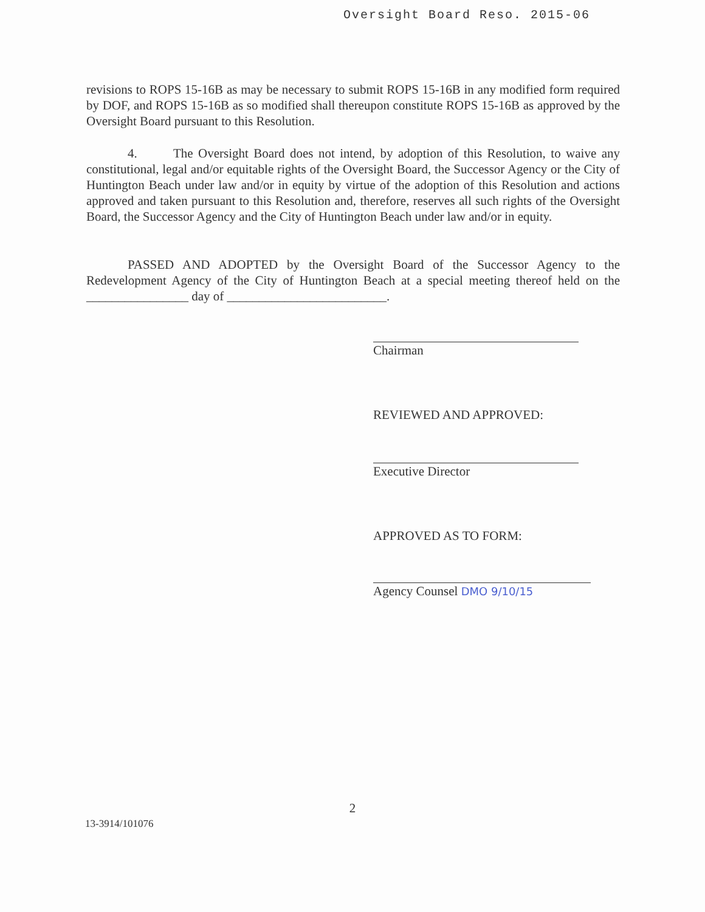Oversight Board Reso. 2015-06
revisions to ROPS 15-16B as may be necessary to submit ROPS 15-16B in any modified form required by DOF, and ROPS 15-16B as so modified shall thereupon constitute ROPS 15-16B as approved by the Oversight Board pursuant to this Resolution.
4. The Oversight Board does not intend, by adoption of this Resolution, to waive any constitutional, legal and/or equitable rights of the Oversight Board, the Successor Agency or the City of Huntington Beach under law and/or in equity by virtue of the adoption of this Resolution and actions approved and taken pursuant to this Resolution and, therefore, reserves all such rights of the Oversight Board, the Successor Agency and the City of Huntington Beach under law and/or in equity.
PASSED AND ADOPTED by the Oversight Board of the Successor Agency to the Redevelopment Agency of the City of Huntington Beach at a special meeting thereof held on the ________________ day of _________________________.
Chairman
REVIEWED AND APPROVED:
Executive Director
APPROVED AS TO FORM:
Agency Counsel DMO 9/10/15
2
13-3914/101076